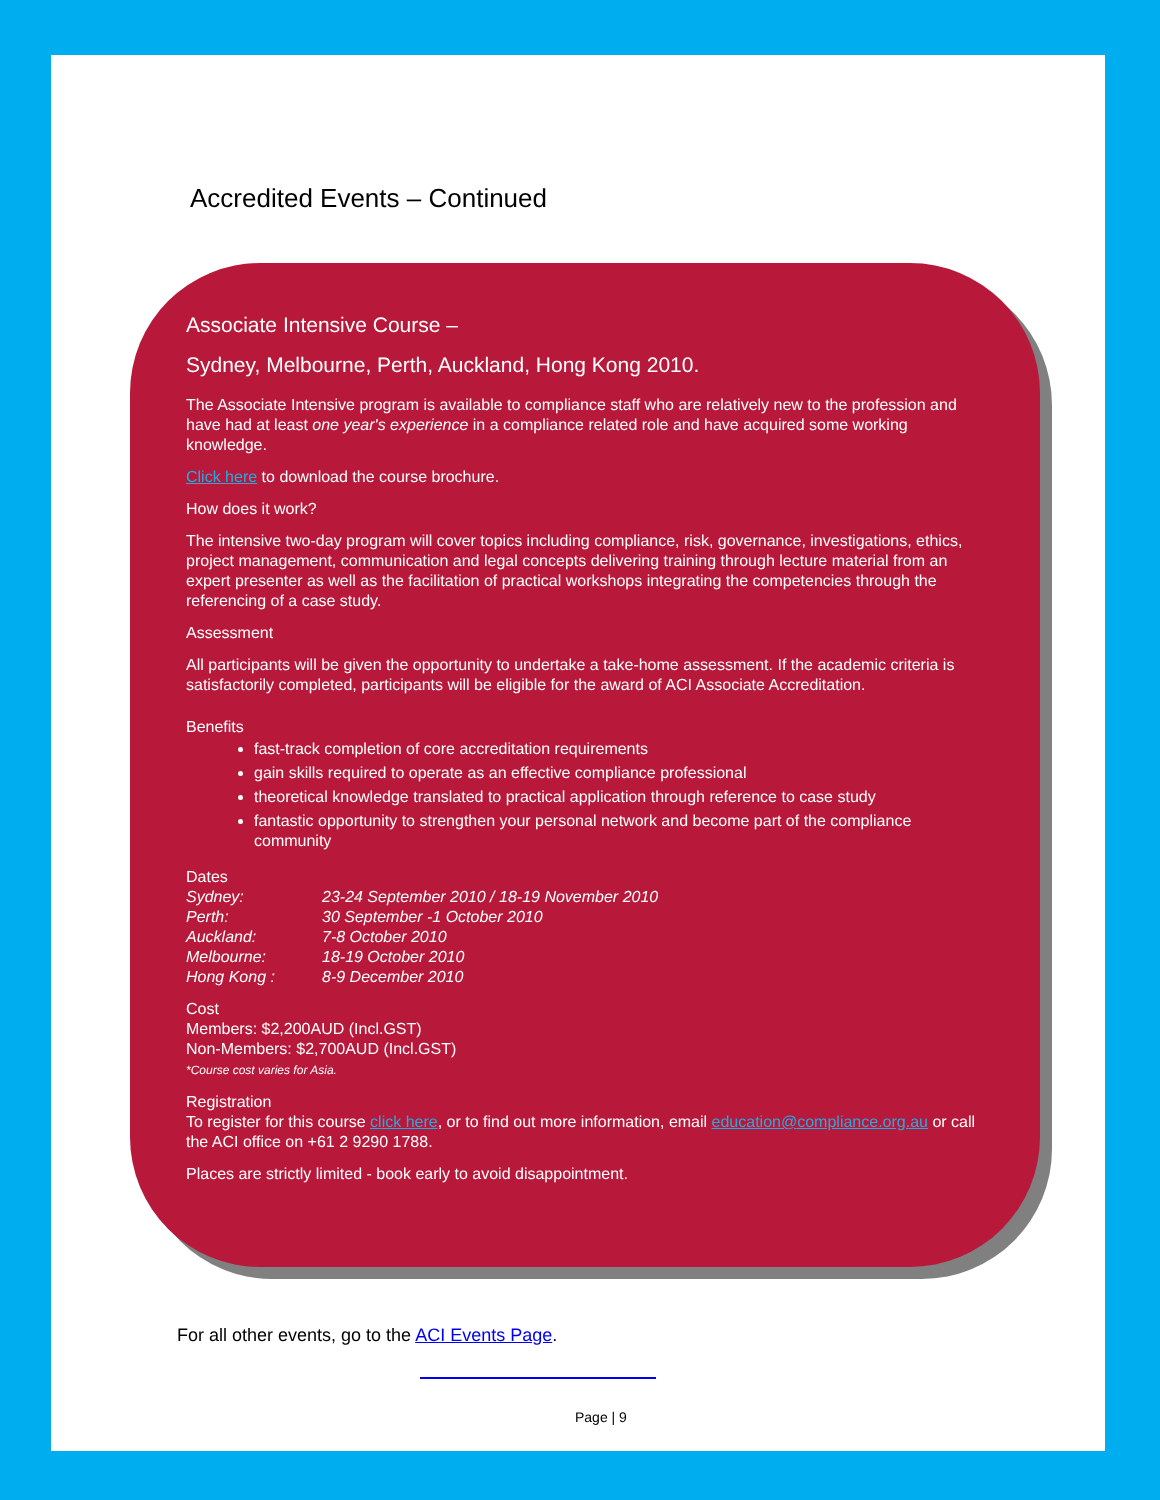Accredited Events – Continued
Associate Intensive Course –
Sydney, Melbourne, Perth, Auckland, Hong Kong 2010.
The Associate Intensive program is available to compliance staff who are relatively new to the profession and have had at least one year's experience in a compliance related role and have acquired some working knowledge.
Click here to download the course brochure.
How does it work?
The intensive two-day program will cover topics including compliance, risk, governance, investigations, ethics, project management, communication and legal concepts delivering training through lecture material from an expert presenter as well as the facilitation of practical workshops integrating the competencies through the referencing of a case study.
Assessment
All participants will be given the opportunity to undertake a take-home assessment. If the academic criteria is satisfactorily completed, participants will be eligible for the award of ACI Associate Accreditation.
Benefits
fast-track completion of core accreditation requirements
gain skills required to operate as an effective compliance professional
theoretical knowledge translated to practical application through reference to case study
fantastic opportunity to strengthen your personal network and become part of the compliance community
Dates
| Sydney: | 23-24 September 2010 / 18-19 November 2010 |
| Perth: | 30 September -1 October 2010 |
| Auckland: | 7-8 October 2010 |
| Melbourne: | 18-19 October 2010 |
| Hong Kong : | 8-9 December 2010 |
Cost
Members: $2,200AUD (Incl.GST)
Non-Members: $2,700AUD (Incl.GST)
*Course cost varies for Asia.
Registration
To register for this course click here, or to find out more information, email education@compliance.org.au or call the ACI office on +61 2 9290 1788.
Places are strictly limited - book early to avoid disappointment.
For all other events, go to the ACI Events Page.
Page | 9